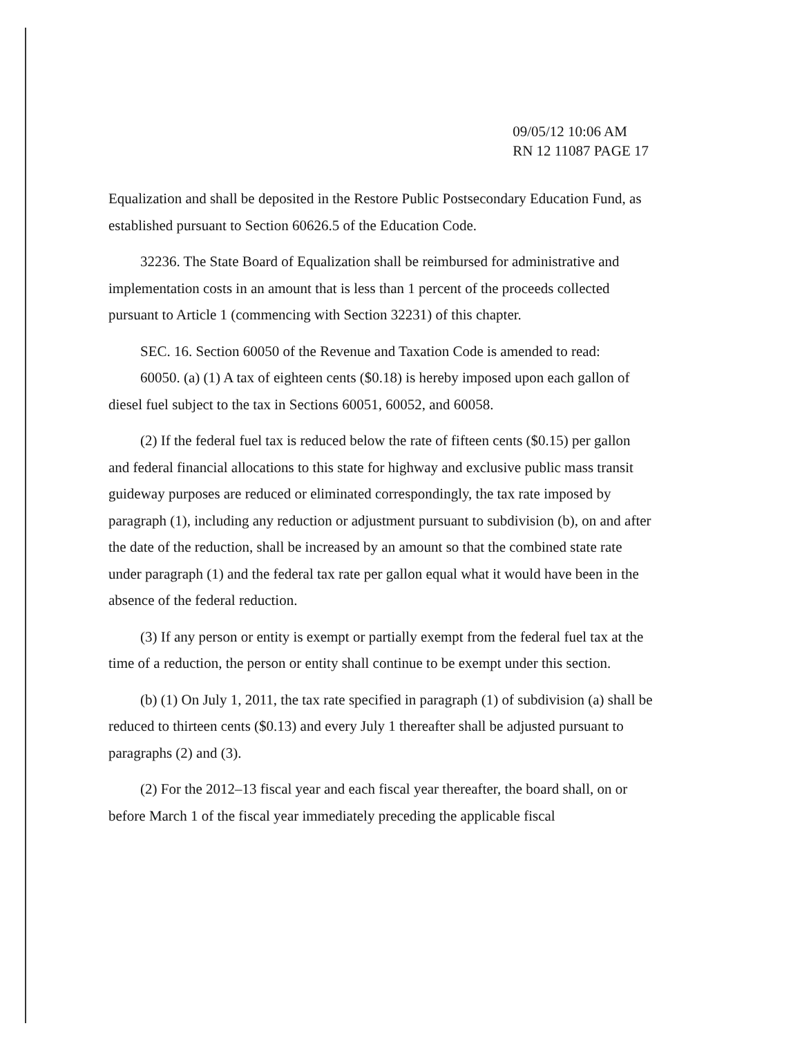09/05/12 10:06 AM
RN 12 11087 PAGE 17
Equalization and shall be deposited in the Restore Public Postsecondary Education Fund, as established pursuant to Section 60626.5 of the Education Code.
32236. The State Board of Equalization shall be reimbursed for administrative and implementation costs in an amount that is less than 1 percent of the proceeds collected pursuant to Article 1 (commencing with Section 32231) of this chapter.
SEC. 16. Section 60050 of the Revenue and Taxation Code is amended to read:
60050. (a) (1) A tax of eighteen cents ($0.18) is hereby imposed upon each gallon of diesel fuel subject to the tax in Sections 60051, 60052, and 60058.
(2) If the federal fuel tax is reduced below the rate of fifteen cents ($0.15) per gallon and federal financial allocations to this state for highway and exclusive public mass transit guideway purposes are reduced or eliminated correspondingly, the tax rate imposed by paragraph (1), including any reduction or adjustment pursuant to subdivision (b), on and after the date of the reduction, shall be increased by an amount so that the combined state rate under paragraph (1) and the federal tax rate per gallon equal what it would have been in the absence of the federal reduction.
(3) If any person or entity is exempt or partially exempt from the federal fuel tax at the time of a reduction, the person or entity shall continue to be exempt under this section.
(b) (1) On July 1, 2011, the tax rate specified in paragraph (1) of subdivision (a) shall be reduced to thirteen cents ($0.13) and every July 1 thereafter shall be adjusted pursuant to paragraphs (2) and (3).
(2) For the 2012–13 fiscal year and each fiscal year thereafter, the board shall, on or before March 1 of the fiscal year immediately preceding the applicable fiscal